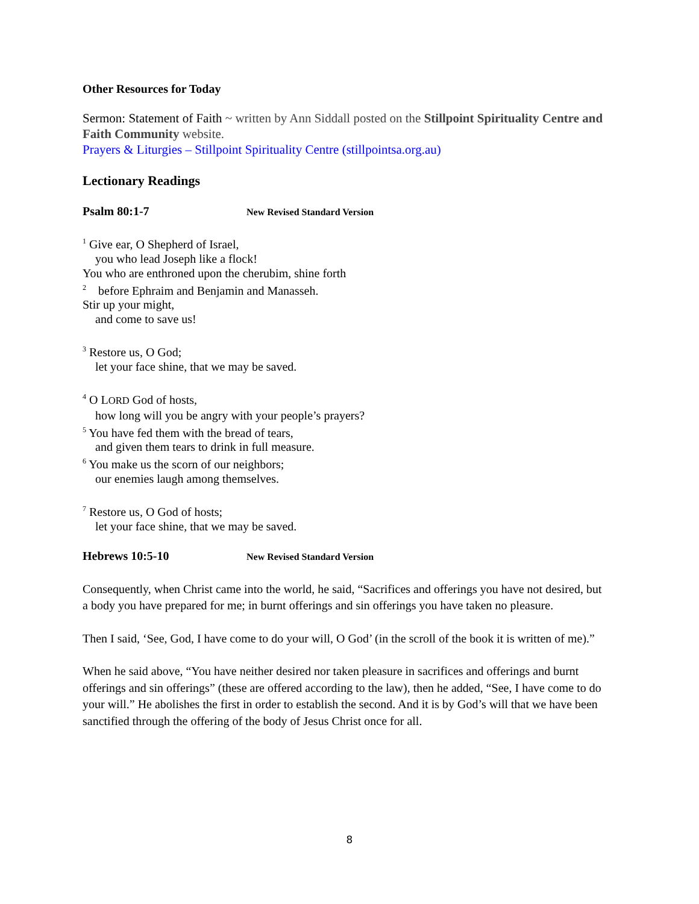Other Resources for Today
Sermon: Statement of Faith ~ written by Ann Siddall posted on the Stillpoint Spirituality Centre and Faith Community website.
Prayers & Liturgies – Stillpoint Spirituality Centre (stillpointsa.org.au)
Lectionary Readings
Psalm 80:1-7 New Revised Standard Version
<sup>1</sup> Give ear, O Shepherd of Israel,
you who lead Joseph like a flock!
You who are enthroned upon the cherubim, shine forth
<sup>2</sup> before Ephraim and Benjamin and Manasseh.
Stir up your might,
and come to save us!
<sup>3</sup> Restore us, O God;
let your face shine, that we may be saved.
<sup>4</sup> O LORD God of hosts,
how long will you be angry with your people’s prayers?
<sup>5</sup> You have fed them with the bread of tears,
and given them tears to drink in full measure.
<sup>6</sup> You make us the scorn of our neighbors;
our enemies laugh among themselves.
<sup>7</sup> Restore us, O God of hosts;
let your face shine, that we may be saved.
Hebrews 10:5-10 New Revised Standard Version
Consequently, when Christ came into the world, he said, “Sacrifices and offerings you have not desired, but a body you have prepared for me; in burnt offerings and sin offerings you have taken no pleasure.
Then I said, ‘See, God, I have come to do your will, O God’ (in the scroll of the book it is written of me).”
When he said above, “You have neither desired nor taken pleasure in sacrifices and offerings and burnt offerings and sin offerings” (these are offered according to the law), then he added, “See, I have come to do your will.” He abolishes the first in order to establish the second. And it is by God’s will that we have been sanctified through the offering of the body of Jesus Christ once for all.
8